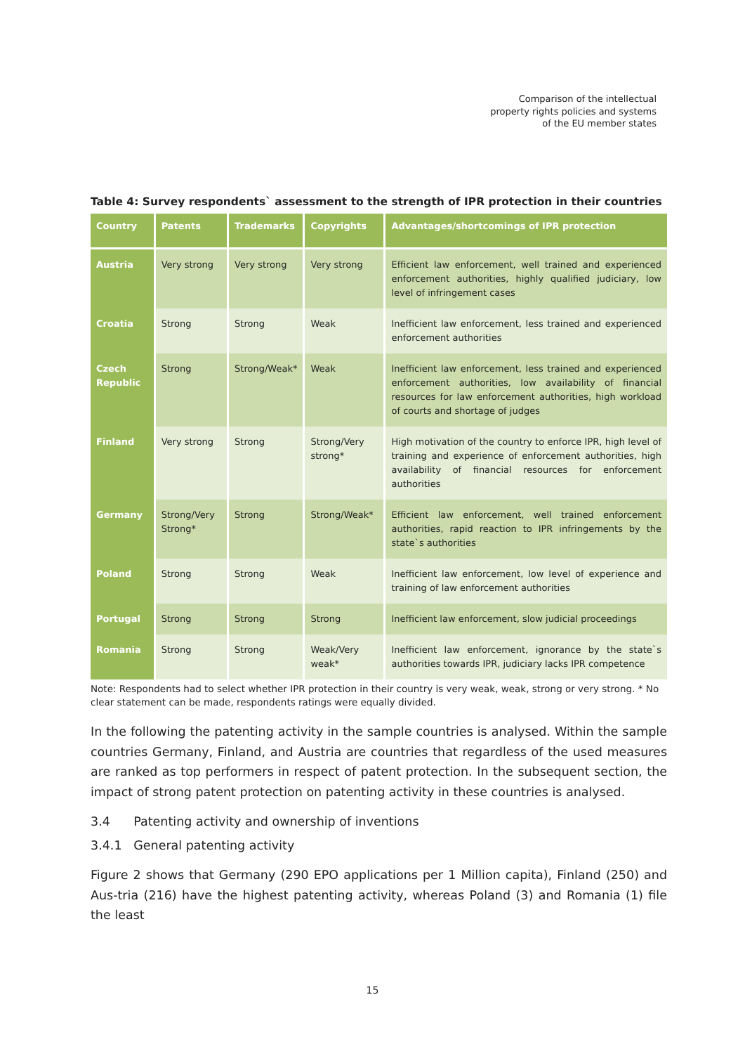Comparison of the intellectual
property rights policies and systems
of the EU member states
Table 4: Survey respondents` assessment to the strength of IPR protection in their countries
| Country | Patents | Trademarks | Copyrights | Advantages/shortcomings of IPR protection |
| --- | --- | --- | --- | --- |
| Austria | Very strong | Very strong | Very strong | Efficient law enforcement, well trained and experienced enforcement authorities, highly qualified judiciary, low level of infringement cases |
| Croatia | Strong | Strong | Weak | Inefficient law enforcement, less trained and experienced enforcement authorities |
| Czech Republic | Strong | Strong/Weak* | Weak | Inefficient law enforcement, less trained and experienced enforcement authorities, low availability of financial resources for law enforcement authorities, high workload of courts and shortage of judges |
| Finland | Very strong | Strong | Strong/Very strong* | High motivation of the country to enforce IPR, high level of training and experience of enforcement authorities, high availability of financial resources for enforcement authorities |
| Germany | Strong/Very Strong* | Strong | Strong/Weak* | Efficient law enforcement, well trained enforcement authorities, rapid reaction to IPR infringements by the state`s authorities |
| Poland | Strong | Strong | Weak | Inefficient law enforcement, low level of experience and training of law enforcement authorities |
| Portugal | Strong | Strong | Strong | Inefficient law enforcement, slow judicial proceedings |
| Romania | Strong | Strong | Weak/Very weak* | Inefficient law enforcement, ignorance by the state`s authorities towards IPR, judiciary lacks IPR competence |
Note: Respondents had to select whether IPR protection in their country is very weak, weak, strong or very strong. * No clear statement can be made, respondents ratings were equally divided.
In the following the patenting activity in the sample countries is analysed. Within the sample countries Germany, Finland, and Austria are countries that regardless of the used measures are ranked as top performers in respect of patent protection. In the subsequent section, the impact of strong patent protection on patenting activity in these countries is analysed.
3.4 Patenting activity and ownership of inventions
3.4.1 General patenting activity
Figure 2 shows that Germany (290 EPO applications per 1 Million capita), Finland (250) and Aus-tria (216) have the highest patenting activity, whereas Poland (3) and Romania (1) file the least
15